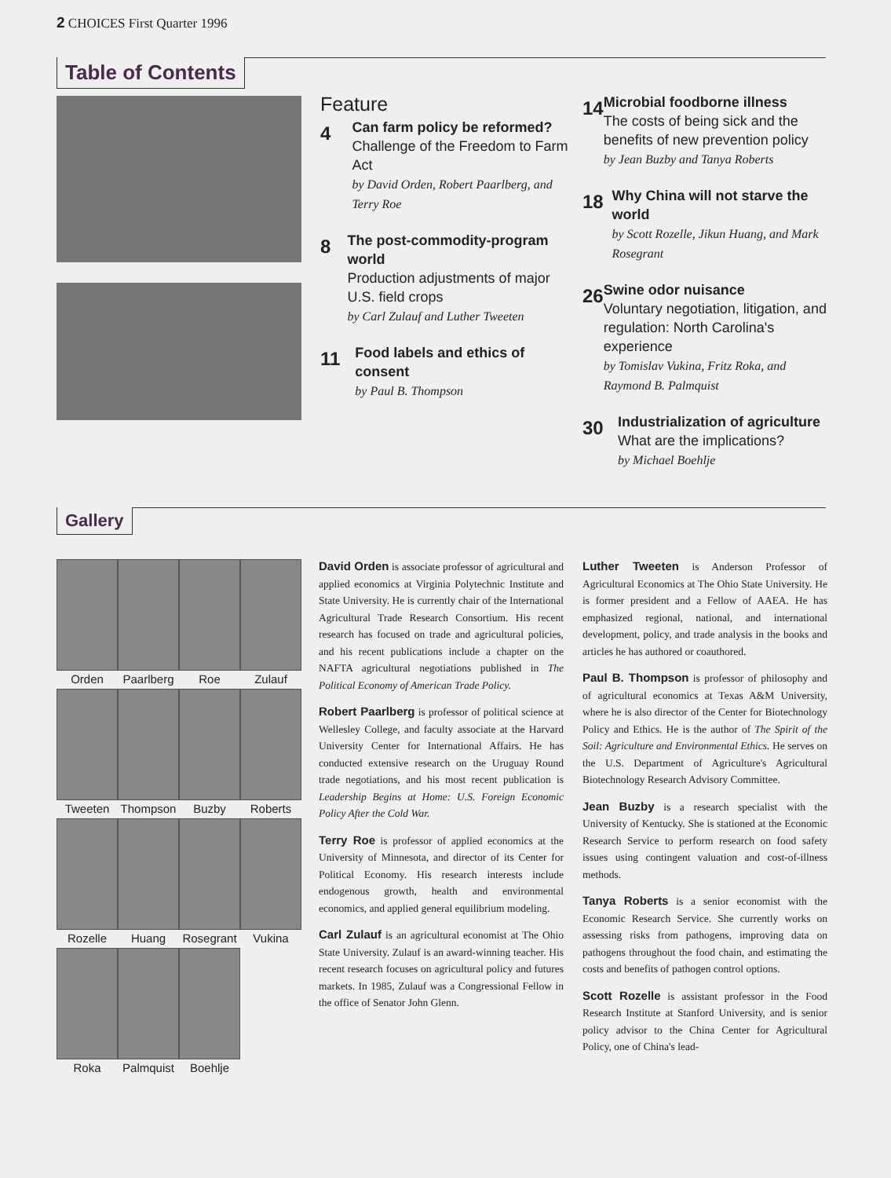2 CHOICES First Quarter 1996
Table of Contents
Feature
4
Can farm policy be reformed?
Challenge of the Freedom to Farm Act
by David Orden, Robert Paarlberg, and Terry Roe
8
The post-commodity-program world
Production adjustments of major U.S. field crops
by Carl Zulauf and Luther Tweeten
11
Food labels and ethics of consent
by Paul B. Thompson
14
Microbial foodborne illness
The costs of being sick and the benefits of new prevention policy
by Jean Buzby and Tanya Roberts
18
Why China will not starve the world
by Scott Rozelle, Jikun Huang, and Mark Rosegrant
26
Swine odor nuisance
Voluntary negotiation, litigation, and regulation: North Carolina's experience
by Tomislav Vukina, Fritz Roka, and Raymond B. Palmquist
30
Industrialization of agriculture
What are the implications?
by Michael Boehlje
Gallery
Orden Paarlberg Roe Zulauf
Tweeten Thompson Buzby Roberts
Rozelle Huang Rosegrant Vukina
Roka Palmquist Boehlje
David Orden is associate professor of agricultural and applied economics at Virginia Polytechnic Institute and State University. He is currently chair of the International Agricultural Trade Research Consortium. His recent research has focused on trade and agricultural policies, and his recent publications include a chapter on the NAFTA agricultural negotiations published in The Political Economy of American Trade Policy.
Robert Paarlberg is professor of political science at Wellesley College, and faculty associate at the Harvard University Center for International Affairs. He has conducted extensive research on the Uruguay Round trade negotiations, and his most recent publication is Leadership Begins at Home: U.S. Foreign Economic Policy After the Cold War.
Terry Roe is professor of applied economics at the University of Minnesota, and director of its Center for Political Economy. His research interests include endogenous growth, health and environmental economics, and applied general equilibrium modeling.
Carl Zulauf is an agricultural economist at The Ohio State University. Zulauf is an award-winning teacher. His recent research focuses on agricultural policy and futures markets. In 1985, Zulauf was a Congressional Fellow in the office of Senator John Glenn.
Luther Tweeten is Anderson Professor of Agricultural Economics at The Ohio State University. He is former president and a Fellow of AAEA. He has emphasized regional, national, and international development, policy, and trade analysis in the books and articles he has authored or coauthored.
Paul B. Thompson is professor of philosophy and of agricultural economics at Texas A&M University, where he is also director of the Center for Biotechnology Policy and Ethics. He is the author of The Spirit of the Soil: Agriculture and Environmental Ethics. He serves on the U.S. Department of Agriculture's Agricultural Biotechnology Research Advisory Committee.
Jean Buzby is a research specialist with the University of Kentucky. She is stationed at the Economic Research Service to perform research on food safety issues using contingent valuation and cost-of-illness methods.
Tanya Roberts is a senior economist with the Economic Research Service. She currently works on assessing risks from pathogens, improving data on pathogens throughout the food chain, and estimating the costs and benefits of pathogen control options.
Scott Rozelle is assistant professor in the Food Research Institute at Stanford University, and is senior policy advisor to the China Center for Agricultural Policy, one of China's lead-